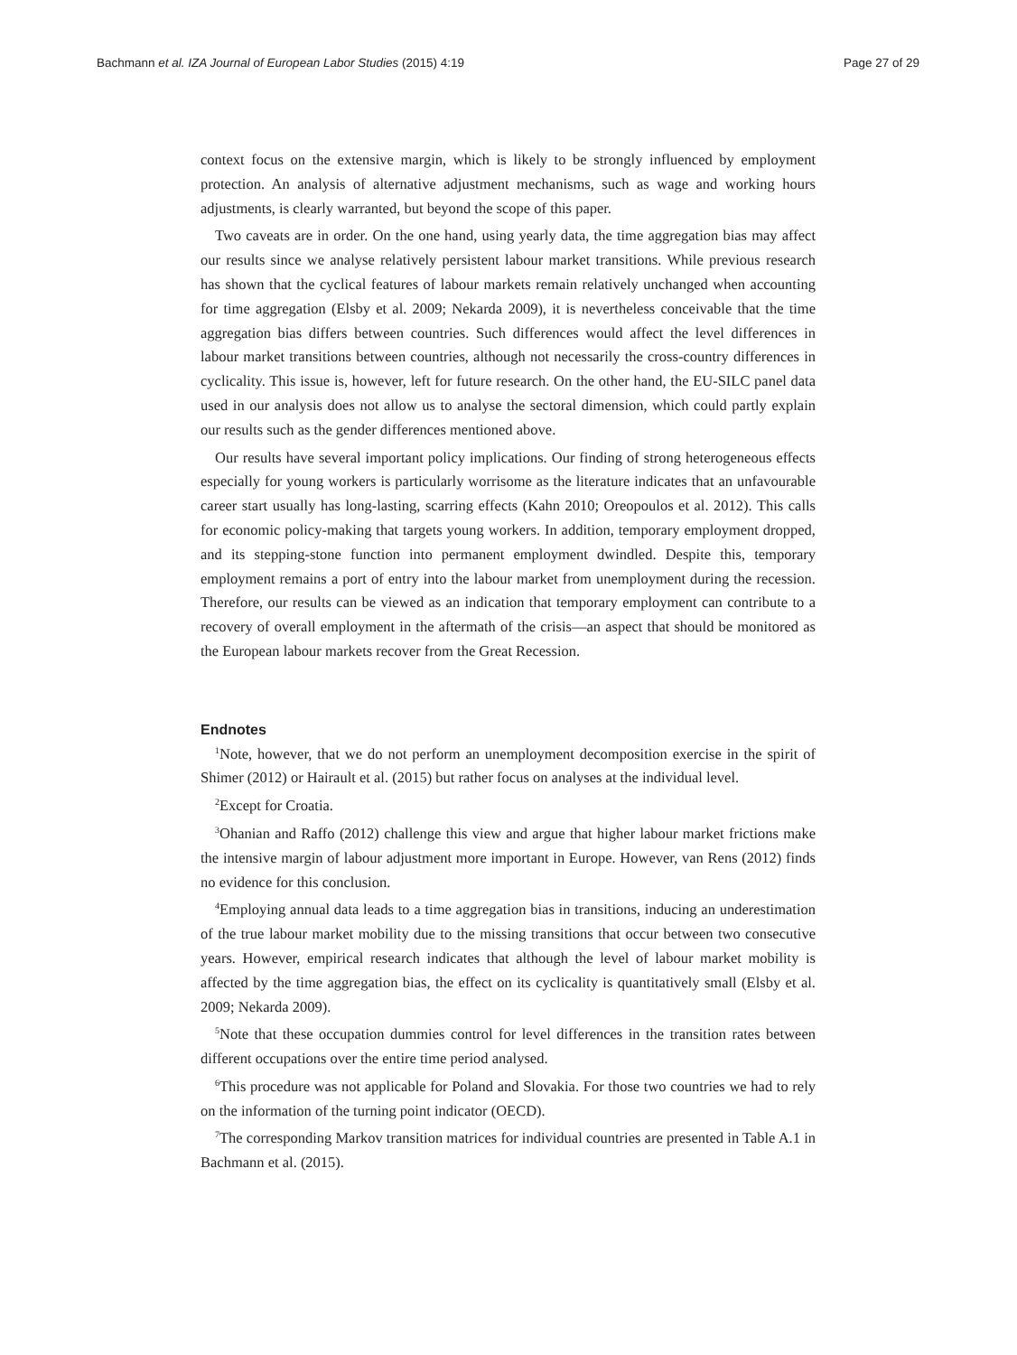Bachmann et al. IZA Journal of European Labor Studies (2015) 4:19 Page 27 of 29
context focus on the extensive margin, which is likely to be strongly influenced by employment protection. An analysis of alternative adjustment mechanisms, such as wage and working hours adjustments, is clearly warranted, but beyond the scope of this paper.
Two caveats are in order. On the one hand, using yearly data, the time aggregation bias may affect our results since we analyse relatively persistent labour market transitions. While previous research has shown that the cyclical features of labour markets remain relatively unchanged when accounting for time aggregation (Elsby et al. 2009; Nekarda 2009), it is nevertheless conceivable that the time aggregation bias differs between countries. Such differences would affect the level differences in labour market transitions between countries, although not necessarily the cross-country differences in cyclicality. This issue is, however, left for future research. On the other hand, the EU-SILC panel data used in our analysis does not allow us to analyse the sectoral dimension, which could partly explain our results such as the gender differences mentioned above.
Our results have several important policy implications. Our finding of strong heterogeneous effects especially for young workers is particularly worrisome as the literature indicates that an unfavourable career start usually has long-lasting, scarring effects (Kahn 2010; Oreopoulos et al. 2012). This calls for economic policy-making that targets young workers. In addition, temporary employment dropped, and its stepping-stone function into permanent employment dwindled. Despite this, temporary employment remains a port of entry into the labour market from unemployment during the recession. Therefore, our results can be viewed as an indication that temporary employment can contribute to a recovery of overall employment in the aftermath of the crisis—an aspect that should be monitored as the European labour markets recover from the Great Recession.
Endnotes
<sup>1</sup> Note, however, that we do not perform an unemployment decomposition exercise in the spirit of Shimer (2012) or Hairault et al. (2015) but rather focus on analyses at the individual level.
<sup>2</sup> Except for Croatia.
<sup>3</sup> Ohanian and Raffo (2012) challenge this view and argue that higher labour market frictions make the intensive margin of labour adjustment more important in Europe. However, van Rens (2012) finds no evidence for this conclusion.
<sup>4</sup> Employing annual data leads to a time aggregation bias in transitions, inducing an underestimation of the true labour market mobility due to the missing transitions that occur between two consecutive years. However, empirical research indicates that although the level of labour market mobility is affected by the time aggregation bias, the effect on its cyclicality is quantitatively small (Elsby et al. 2009; Nekarda 2009).
<sup>5</sup> Note that these occupation dummies control for level differences in the transition rates between different occupations over the entire time period analysed.
<sup>6</sup> This procedure was not applicable for Poland and Slovakia. For those two countries we had to rely on the information of the turning point indicator (OECD).
<sup>7</sup> The corresponding Markov transition matrices for individual countries are presented in Table A.1 in Bachmann et al. (2015).